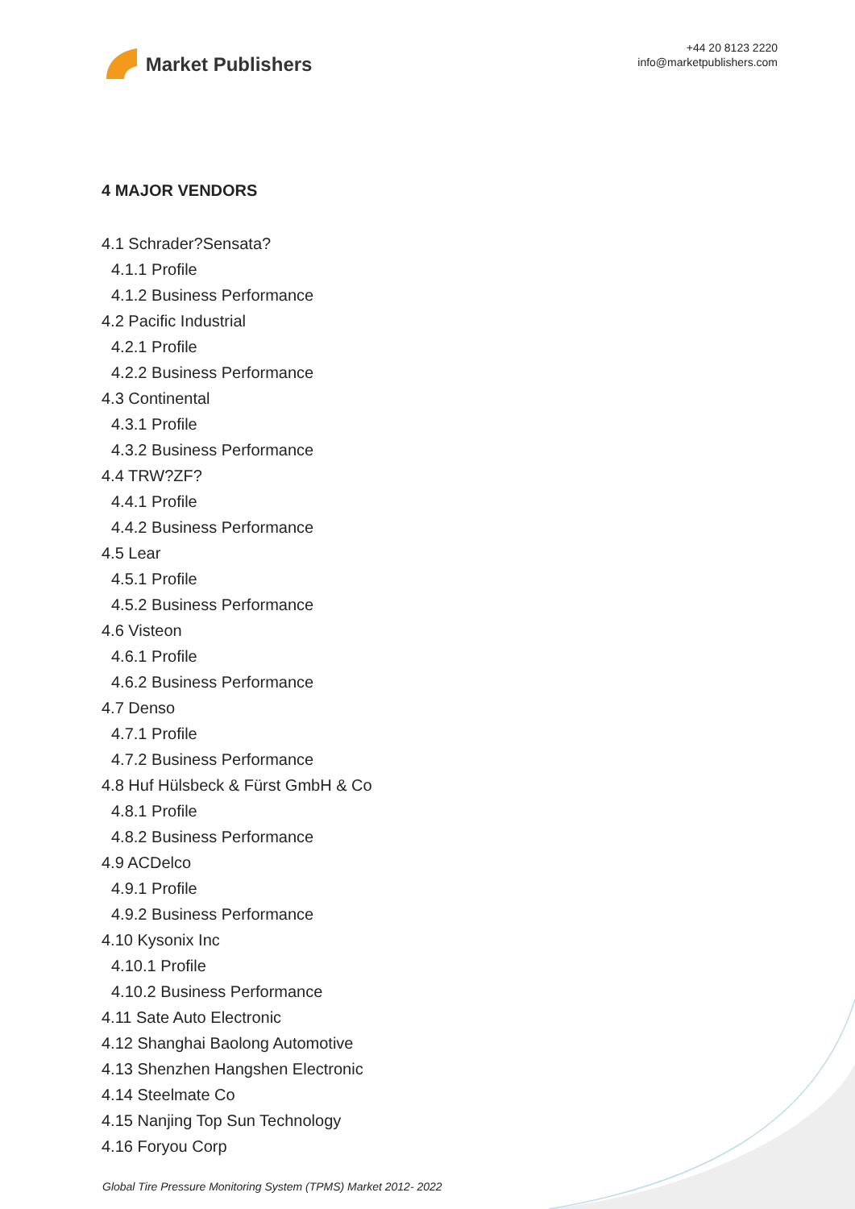Market Publishers
+44 20 8123 2220
info@marketpublishers.com
4 MAJOR VENDORS
4.1 Schrader?Sensata?
4.1.1 Profile
4.1.2 Business Performance
4.2 Pacific Industrial
4.2.1 Profile
4.2.2 Business Performance
4.3 Continental
4.3.1 Profile
4.3.2 Business Performance
4.4 TRW?ZF?
4.4.1 Profile
4.4.2 Business Performance
4.5 Lear
4.5.1 Profile
4.5.2 Business Performance
4.6 Visteon
4.6.1 Profile
4.6.2 Business Performance
4.7 Denso
4.7.1 Profile
4.7.2 Business Performance
4.8 Huf Hülsbeck & Fürst GmbH & Co
4.8.1 Profile
4.8.2 Business Performance
4.9 ACDelco
4.9.1 Profile
4.9.2 Business Performance
4.10 Kysonix Inc
4.10.1 Profile
4.10.2 Business Performance
4.11 Sate Auto Electronic
4.12 Shanghai Baolong Automotive
4.13 Shenzhen Hangshen Electronic
4.14 Steelmate Co
4.15 Nanjing Top Sun Technology
4.16 Foryou Corp
Global Tire Pressure Monitoring System (TPMS) Market 2012- 2022